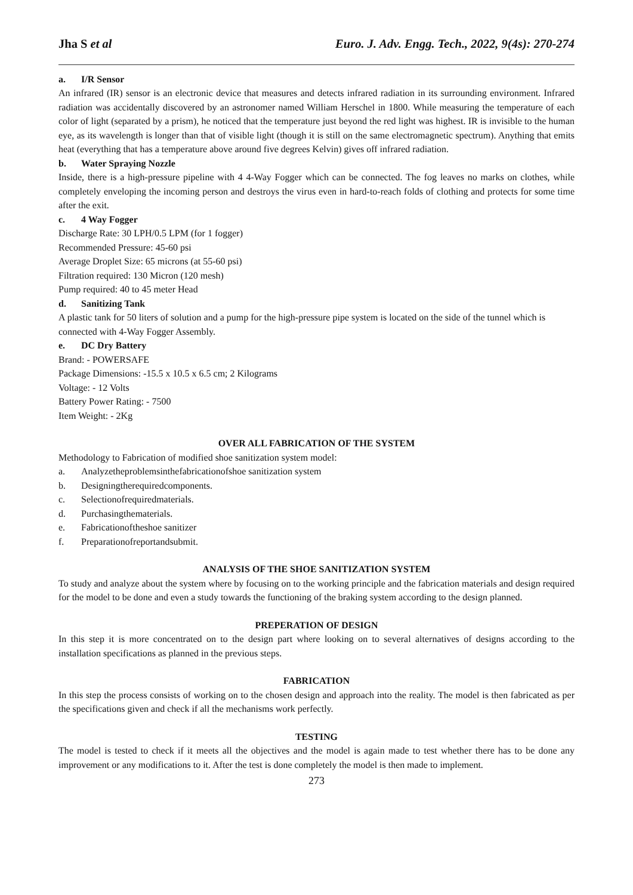Jha S et al Euro. J. Adv. Engg. Tech., 2022, 9(4s): 270-274
a. I/R Sensor
An infrared (IR) sensor is an electronic device that measures and detects infrared radiation in its surrounding environment. Infrared radiation was accidentally discovered by an astronomer named William Herschel in 1800. While measuring the temperature of each color of light (separated by a prism), he noticed that the temperature just beyond the red light was highest. IR is invisible to the human eye, as its wavelength is longer than that of visible light (though it is still on the same electromagnetic spectrum). Anything that emits heat (everything that has a temperature above around five degrees Kelvin) gives off infrared radiation.
b. Water Spraying Nozzle
Inside, there is a high-pressure pipeline with 4 4-Way Fogger which can be connected. The fog leaves no marks on clothes, while completely enveloping the incoming person and destroys the virus even in hard-to-reach folds of clothing and protects for some time after the exit.
c. 4 Way Fogger
Discharge Rate: 30 LPH/0.5 LPM (for 1 fogger)
Recommended Pressure: 45-60 psi
Average Droplet Size: 65 microns (at 55-60 psi)
Filtration required: 130 Micron (120 mesh)
Pump required: 40 to 45 meter Head
d. Sanitizing Tank
A plastic tank for 50 liters of solution and a pump for the high-pressure pipe system is located on the side of the tunnel which is connected with 4-Way Fogger Assembly.
e. DC Dry Battery
Brand: - POWERSAFE
Package Dimensions: -15.5 x 10.5 x 6.5 cm; 2 Kilograms
Voltage: - 12 Volts
Battery Power Rating: - 7500
Item Weight: - 2Kg
OVER ALL FABRICATION OF THE SYSTEM
Methodology to Fabrication of modified shoe sanitization system model:
a. Analyzetheproblemsinthefabricationofshoe sanitization system
b. Designingtherequiredcomponents.
c. Selectionofrequiredmaterials.
d. Purchasingthematerials.
e. Fabricationoftheshoe sanitizer
f. Preparationofreportandsubmit.
ANALYSIS OF THE SHOE SANITIZATION SYSTEM
To study and analyze about the system where by focusing on to the working principle and the fabrication materials and design required for the model to be done and even a study towards the functioning of the braking system according to the design planned.
PREPERATION OF DESIGN
In this step it is more concentrated on to the design part where looking on to several alternatives of designs according to the installation specifications as planned in the previous steps.
FABRICATION
In this step the process consists of working on to the chosen design and approach into the reality. The model is then fabricated as per the specifications given and check if all the mechanisms work perfectly.
TESTING
The model is tested to check if it meets all the objectives and the model is again made to test whether there has to be done any improvement or any modifications to it. After the test is done completely the model is then made to implement.
273